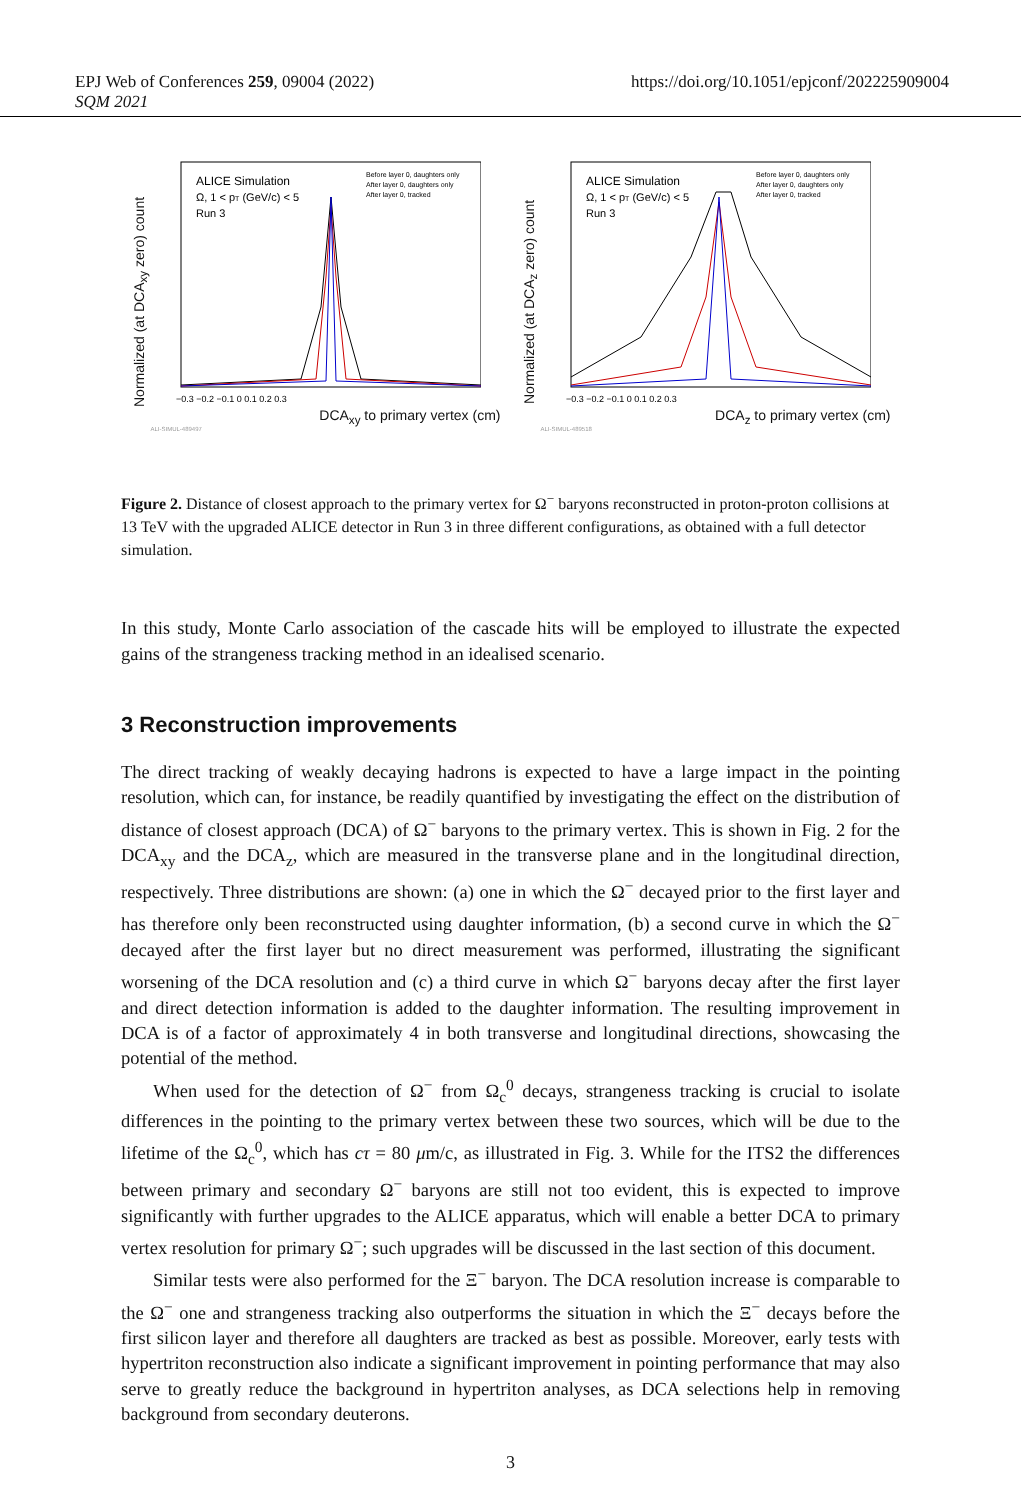EPJ Web of Conferences 259, 09004 (2022)
SQM 2021
https://doi.org/10.1051/epjconf/202225909004
Normalized (at DCA<sub>xy</sub> zero) count
ALICE Simulation
Ω, 1 < pT (GeV/c) < 5
Run 3
Before layer 0, daughters only
After layer 0, daughters only
After layer 0, tracked
−0.3 −0.2 −0.1 0 0.1 0.2 0.3
DCA<sub>xy</sub> to primary vertex (cm)
ALI-SIMUL-489497
Normalized (at DCA<sub>z</sub> zero) count
ALICE Simulation
Ω, 1 < pT (GeV/c) < 5
Run 3
Before layer 0, daughters only
After layer 0, daughters only
After layer 0, tracked
−0.3 −0.2 −0.1 0 0.1 0.2 0.3
DCA<sub>z</sub> to primary vertex (cm)
ALI-SIMUL-489518
Figure 2. Distance of closest approach to the primary vertex for Ω<sup>−</sup> baryons reconstructed in proton-proton collisions at 13 TeV with the upgraded ALICE detector in Run 3 in three different configurations, as obtained with a full detector simulation.
In this study, Monte Carlo association of the cascade hits will be employed to illustrate the expected gains of the strangeness tracking method in an idealised scenario.
3 Reconstruction improvements
The direct tracking of weakly decaying hadrons is expected to have a large impact in the pointing resolution, which can, for instance, be readily quantified by investigating the effect on the distribution of distance of closest approach (DCA) of Ω<sup>−</sup> baryons to the primary vertex. This is shown in Fig. 2 for the DCA<sub>xy</sub> and the DCA<sub>z</sub>, which are measured in the transverse plane and in the longitudinal direction, respectively. Three distributions are shown: (a) one in which the Ω<sup>−</sup> decayed prior to the first layer and has therefore only been reconstructed using daughter information, (b) a second curve in which the Ω<sup>−</sup> decayed after the first layer but no direct measurement was performed, illustrating the significant worsening of the DCA resolution and (c) a third curve in which Ω<sup>−</sup> baryons decay after the first layer and direct detection information is added to the daughter information. The resulting improvement in DCA is of a factor of approximately 4 in both transverse and longitudinal directions, showcasing the potential of the method.
When used for the detection of Ω<sup>−</sup> from Ω<sub>c</sub><sup>0</sup> decays, strangeness tracking is crucial to isolate differences in the pointing to the primary vertex between these two sources, which will be due to the lifetime of the Ω<sub>c</sub><sup>0</sup>, which has cτ = 80 μm/c, as illustrated in Fig. 3. While for the ITS2 the differences between primary and secondary Ω<sup>−</sup> baryons are still not too evident, this is expected to improve significantly with further upgrades to the ALICE apparatus, which will enable a better DCA to primary vertex resolution for primary Ω<sup>−</sup>; such upgrades will be discussed in the last section of this document.
Similar tests were also performed for the Ξ<sup>−</sup> baryon. The DCA resolution increase is comparable to the Ω<sup>−</sup> one and strangeness tracking also outperforms the situation in which the Ξ<sup>−</sup> decays before the first silicon layer and therefore all daughters are tracked as best as possible. Moreover, early tests with hypertriton reconstruction also indicate a significant improvement in pointing performance that may also serve to greatly reduce the background in hypertriton analyses, as DCA selections help in removing background from secondary deuterons.
3